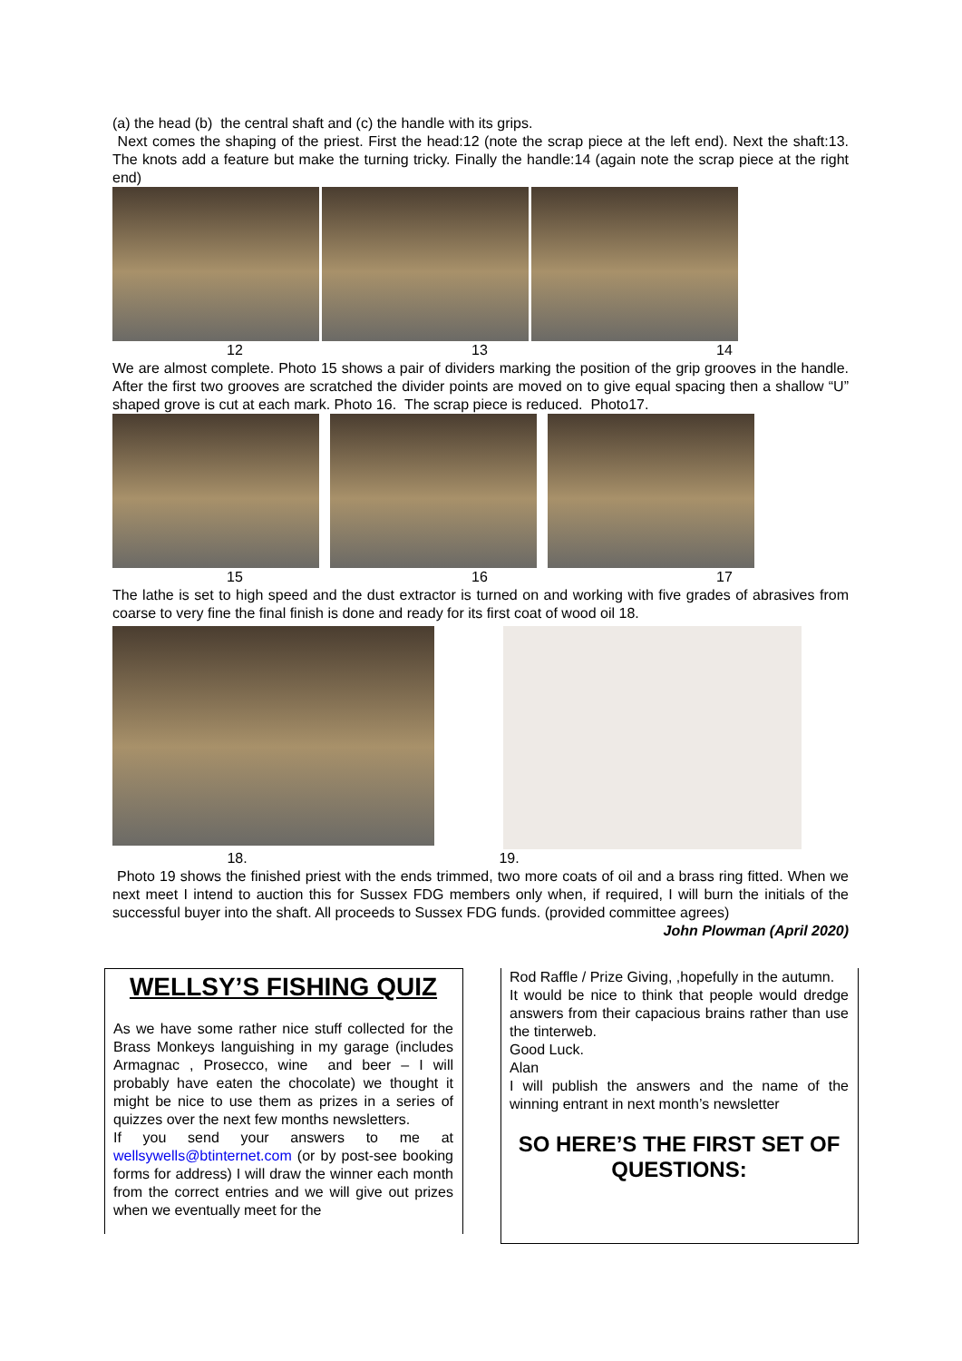(a) the head (b) the central shaft and (c) the handle with its grips.
Next comes the shaping of the priest. First the head:12 (note the scrap piece at the left end). Next the shaft:13. The knots add a feature but make the turning tricky. Finally the handle:14 (again note the scrap piece at the right end)
12 13 14
We are almost complete. Photo 15 shows a pair of dividers marking the position of the grip grooves in the handle. After the first two grooves are scratched the divider points are moved on to give equal spacing then a shallow “U” shaped grove is cut at each mark. Photo 16. The scrap piece is reduced. Photo17.
15 16 17
The lathe is set to high speed and the dust extractor is turned on and working with five grades of abrasives from coarse to very fine the final finish is done and ready for its first coat of wood oil 18.
18. 19.
Photo 19 shows the finished priest with the ends trimmed, two more coats of oil and a brass ring fitted. When we next meet I intend to auction this for Sussex FDG members only when, if required, I will burn the initials of the successful buyer into the shaft. All proceeds to Sussex FDG funds. (provided committee agrees) John Plowman (April 2020)
WELLSY’S FISHING QUIZ
As we have some rather nice stuff collected for the Brass Monkeys languishing in my garage (includes Armagnac , Prosecco, wine and beer – I will probably have eaten the chocolate) we thought it might be nice to use them as prizes in a series of quizzes over the next few months newsletters.
If you send your answers to me at wellsywells@btinternet.com (or by post-see booking forms for address) I will draw the winner each month from the correct entries and we will give out prizes when we eventually meet for the
Rod Raffle / Prize Giving, ,hopefully in the autumn.
It would be nice to think that people would dredge answers from their capacious brains rather than use the tinterweb.
Good Luck.
Alan
I will publish the answers and the name of the winning entrant in next month’s newsletter
SO HERE’S THE FIRST SET OF QUESTIONS: